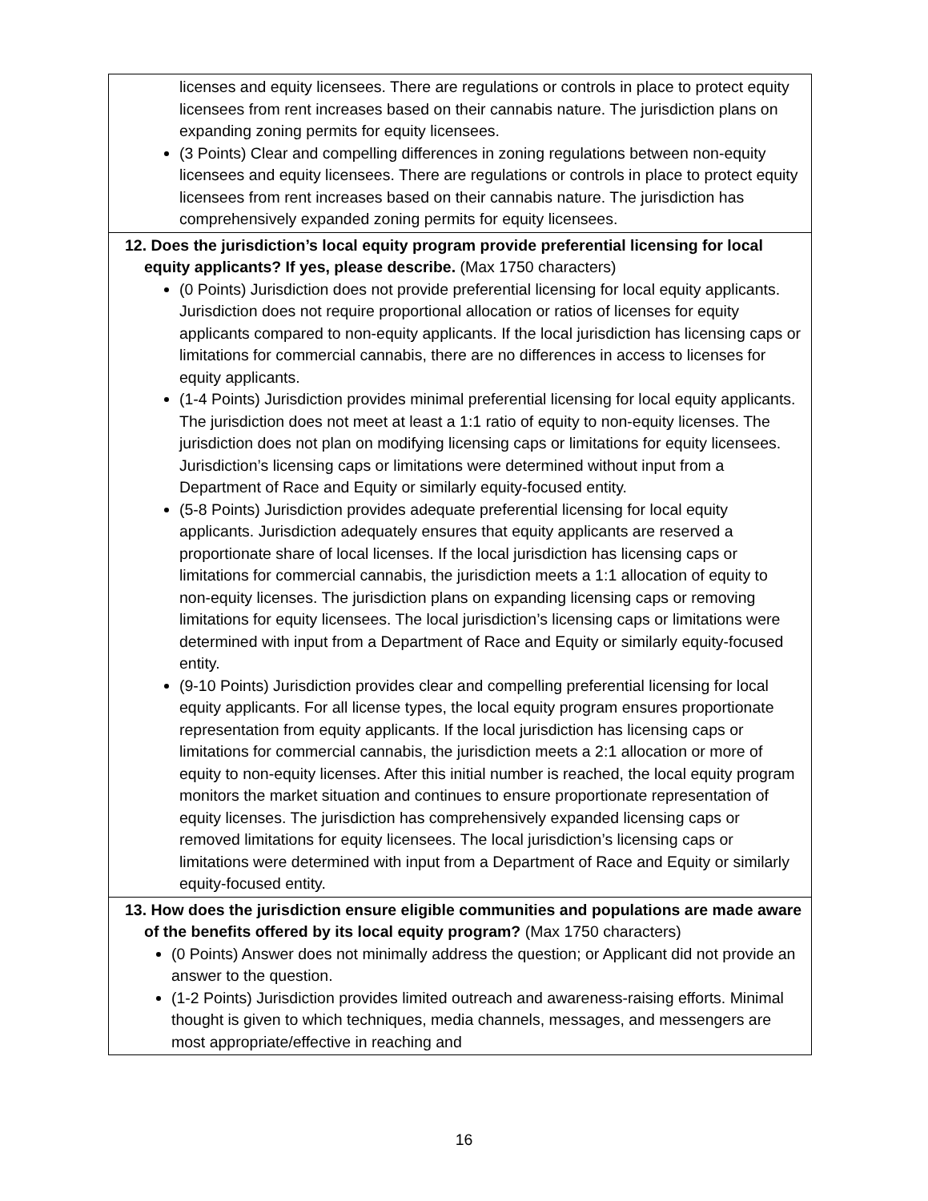| licenses and equity licensees. There are regulations or controls in place to protect equity licensees from rent increases based on their cannabis nature. The jurisdiction plans on expanding zoning permits for equity licensees. (3 Points) Clear and compelling differences in zoning regulations between non-equity licensees and equity licensees. There are regulations or controls in place to protect equity licensees from rent increases based on their cannabis nature. The jurisdiction has comprehensively expanded zoning permits for equity licensees. |
| 12. Does the jurisdiction’s local equity program provide preferential licensing for local equity applicants? If yes, please describe. (Max 1750 characters) (0 Points) Jurisdiction does not provide preferential licensing for local equity applicants. Jurisdiction does not require proportional allocation or ratios of licenses for equity applicants compared to non-equity applicants. If the local jurisdiction has licensing caps or limitations for commercial cannabis, there are no differences in access to licenses for equity applicants. (1-4 Points) Jurisdiction provides minimal preferential licensing for local equity applicants. The jurisdiction does not meet at least a 1:1 ratio of equity to non-equity licenses. The jurisdiction does not plan on modifying licensing caps or limitations for equity licensees. Jurisdiction’s licensing caps or limitations were determined without input from a Department of Race and Equity or similarly equity-focused entity. (5-8 Points) Jurisdiction provides adequate preferential licensing for local equity applicants. Jurisdiction adequately ensures that equity applicants are reserved a proportionate share of local licenses. If the local jurisdiction has licensing caps or limitations for commercial cannabis, the jurisdiction meets a 1:1 allocation of equity to non-equity licenses. The jurisdiction plans on expanding licensing caps or removing limitations for equity licensees. The local jurisdiction’s licensing caps or limitations were determined with input from a Department of Race and Equity or similarly equity-focused entity. (9-10 Points) Jurisdiction provides clear and compelling preferential licensing for local equity applicants. For all license types, the local equity program ensures proportionate representation from equity applicants. If the local jurisdiction has licensing caps or limitations for commercial cannabis, the jurisdiction meets a 2:1 allocation or more of equity to non-equity licenses. After this initial number is reached, the local equity program monitors the market situation and continues to ensure proportionate representation of equity licenses. The jurisdiction has comprehensively expanded licensing caps or removed limitations for equity licensees. The local jurisdiction’s licensing caps or limitations were determined with input from a Department of Race and Equity or similarly equity-focused entity. |
| 13. How does the jurisdiction ensure eligible communities and populations are made aware of the benefits offered by its local equity program? (Max 1750 characters) (0 Points) Answer does not minimally address the question; or Applicant did not provide an answer to the question. (1-2 Points) Jurisdiction provides limited outreach and awareness-raising efforts. Minimal thought is given to which techniques, media channels, messages, and messengers are most appropriate/effective in reaching and |
16